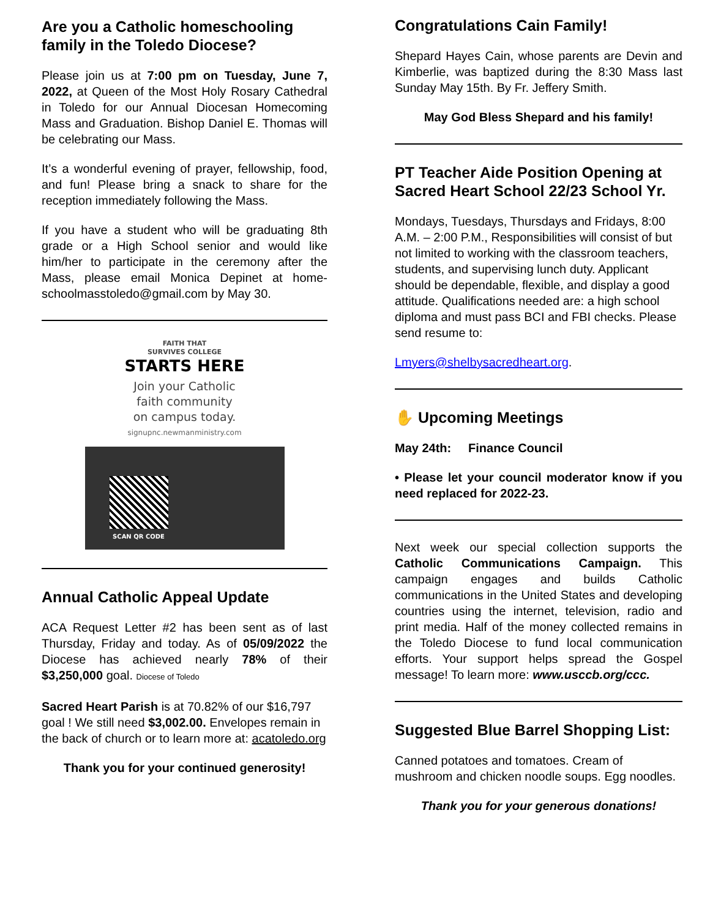Are you a Catholic homeschooling family in the Toledo Diocese?
Please join us at 7:00 pm on Tuesday, June 7, 2022, at Queen of the Most Holy Rosary Cathedral in Toledo for our Annual Diocesan Homecoming Mass and Graduation. Bishop Daniel E. Thomas will be celebrating our Mass.
It’s a wonderful evening of prayer, fellowship, food, and fun! Please bring a snack to share for the reception immediately following the Mass.
If you have a student who will be graduating 8th grade or a High School senior and would like him/her to participate in the ceremony after the Mass, please email Monica Depinet at home-schoolmasstoledo@gmail.com by May 30.
FAITH THAT
SURVIVES COLLEGE
STARTS HERE
Join your Catholic
faith community
on campus today.
signupnc.newmanministry.com
SCAN QR CODE
Annual Catholic Appeal Update
ACA Request Letter #2 has been sent as of last Thursday, Friday and today. As of 05/09/2022 the Diocese has achieved nearly 78% of their $3,250,000 goal. Diocese of Toledo
Sacred Heart Parish is at 70.82% of our $16,797 goal ! We still need $3,002.00. Envelopes remain in the back of church or to learn more at: acatoledo.org
Thank you for your continued generosity!
Congratulations Cain Family!
Shepard Hayes Cain, whose parents are Devin and Kimberlie, was baptized during the 8:30 Mass last Sunday May 15th. By Fr. Jeffery Smith.
May God Bless Shepard and his family!
PT Teacher Aide Position Opening at Sacred Heart School 22/23 School Yr.
Mondays, Tuesdays, Thursdays and Fridays, 8:00 A.M. – 2:00 P.M., Responsibilities will consist of but not limited to working with the classroom teachers, students, and supervising lunch duty. Applicant should be dependable, flexible, and display a good attitude. Qualifications needed are: a high school diploma and must pass BCI and FBI checks. Please send resume to:
Lmyers@shelbysacredheart.org.
✋ Upcoming Meetings
May 24th: Finance Council
• Please let your council moderator know if you need replaced for 2022-23.
Next week our special collection supports the Catholic Communications Campaign. This campaign engages and builds Catholic communications in the United States and developing countries using the internet, television, radio and print media. Half of the money collected remains in the Toledo Diocese to fund local communication efforts. Your support helps spread the Gospel message! To learn more: www.usccb.org/ccc.
Suggested Blue Barrel Shopping List:
Canned potatoes and tomatoes. Cream of mushroom and chicken noodle soups. Egg noodles.
Thank you for your generous donations!